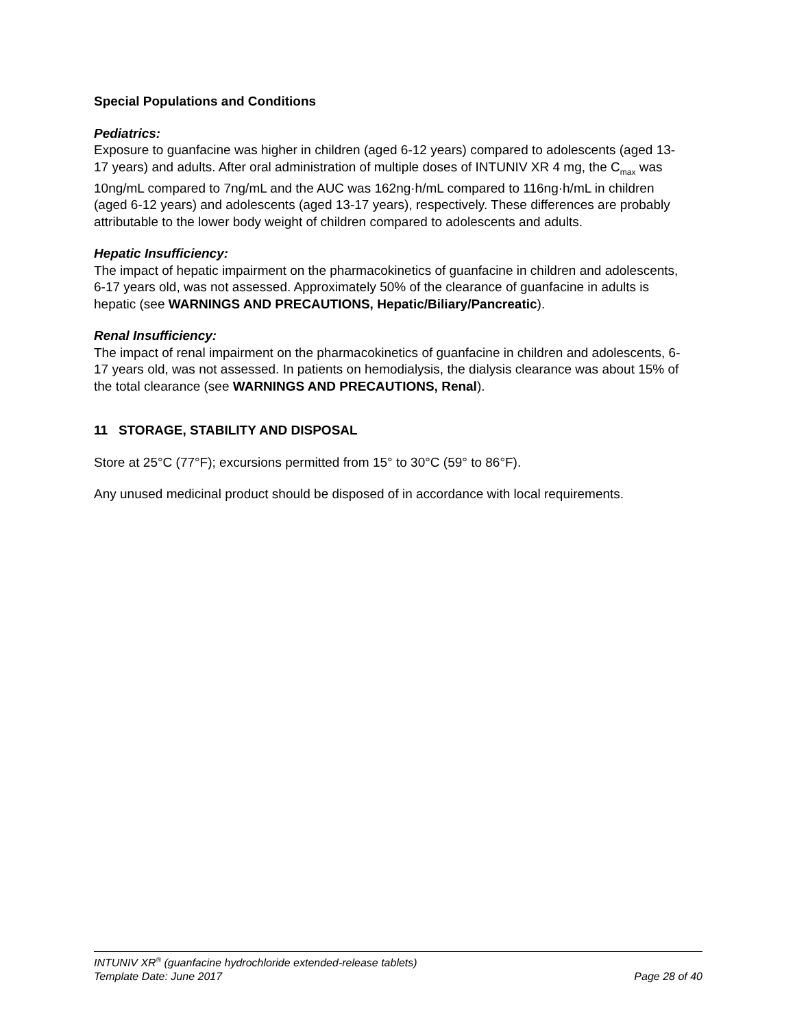Special Populations and Conditions
Pediatrics:
Exposure to guanfacine was higher in children (aged 6-12 years) compared to adolescents (aged 13-17 years) and adults. After oral administration of multiple doses of INTUNIV XR 4 mg, the C<sub>max</sub> was 10ng/mL compared to 7ng/mL and the AUC was 162ng·h/mL compared to 116ng·h/mL in children (aged 6-12 years) and adolescents (aged 13-17 years), respectively. These differences are probably attributable to the lower body weight of children compared to adolescents and adults.
Hepatic Insufficiency:
The impact of hepatic impairment on the pharmacokinetics of guanfacine in children and adolescents, 6-17 years old, was not assessed. Approximately 50% of the clearance of guanfacine in adults is hepatic (see WARNINGS AND PRECAUTIONS, Hepatic/Biliary/Pancreatic).
Renal Insufficiency:
The impact of renal impairment on the pharmacokinetics of guanfacine in children and adolescents, 6-17 years old, was not assessed. In patients on hemodialysis, the dialysis clearance was about 15% of the total clearance (see WARNINGS AND PRECAUTIONS, Renal).
11 STORAGE, STABILITY AND DISPOSAL
Store at 25°C (77°F); excursions permitted from 15° to 30°C (59° to 86°F).
Any unused medicinal product should be disposed of in accordance with local requirements.
INTUNIV XR<sup>®</sup> (guanfacine hydrochloride extended-release tablets)
Template Date: June 2017 Page 28 of 40